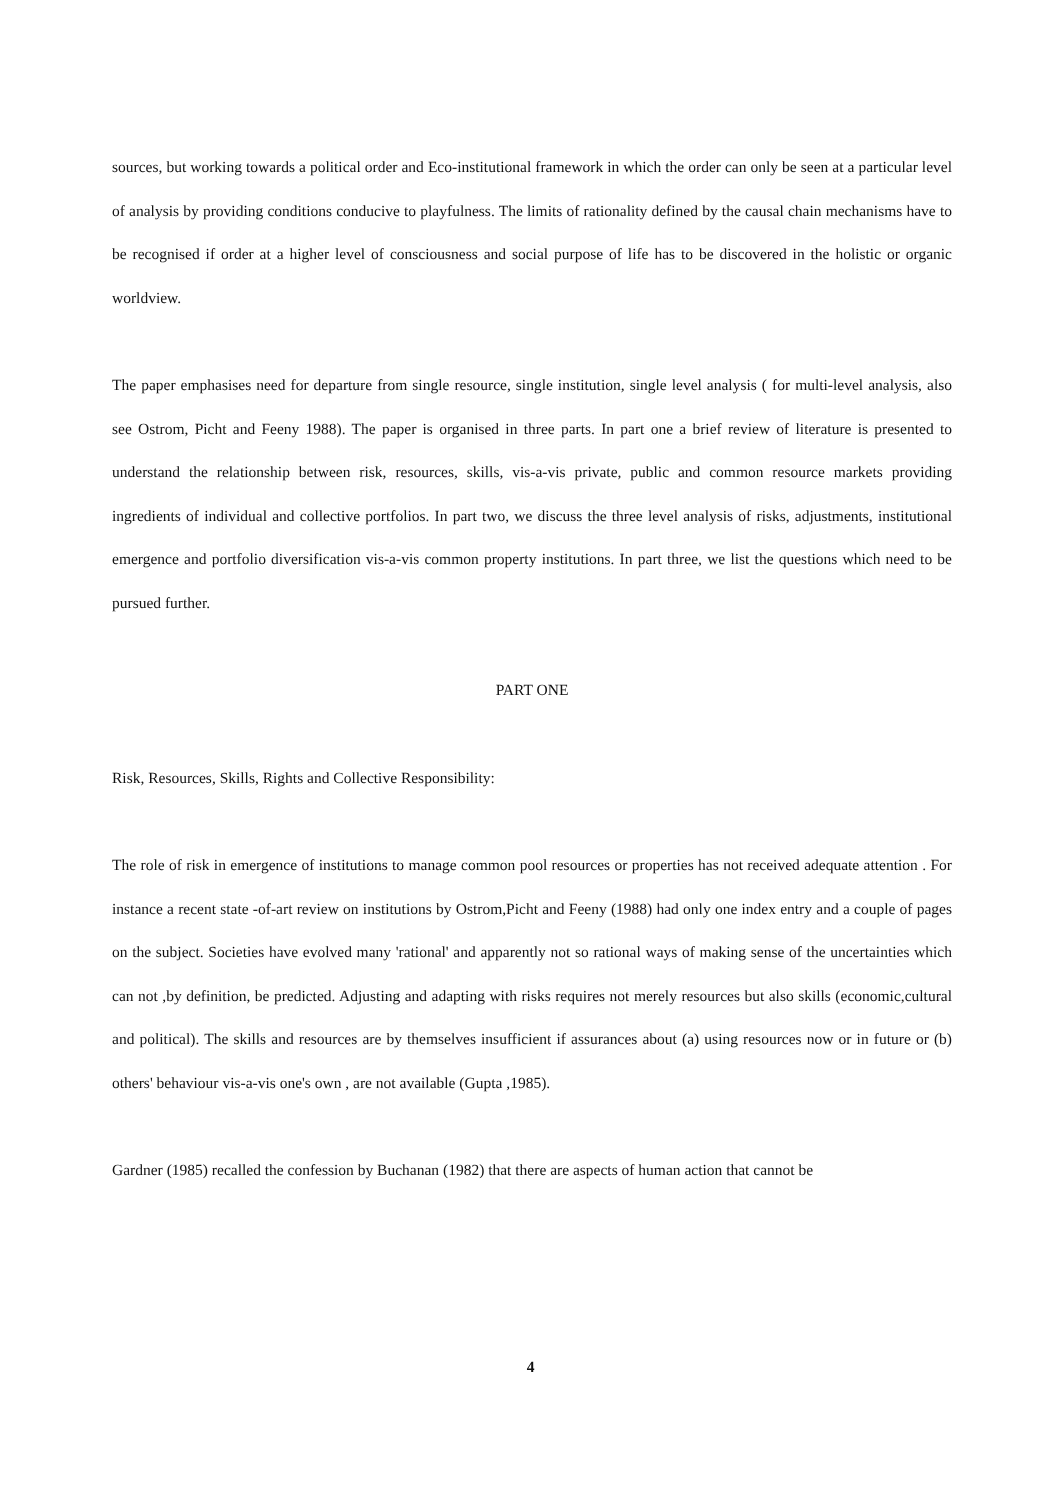sources, but working towards a political order and Eco-institutional framework in which the order can only be seen at a particular level of analysis by providing conditions conducive to playfulness. The limits of rationality defined by the causal chain mechanisms have to be recognised if order at a higher level of consciousness and social purpose of life has to be discovered in the holistic or organic worldview.
The paper emphasises need for departure from single resource, single institution, single level analysis ( for multi-level analysis, also see Ostrom, Picht and Feeny 1988). The paper is organised in three parts. In part one a brief review of literature is presented to understand the relationship between risk, resources, skills, vis-a-vis private, public and common resource markets providing ingredients of individual and collective portfolios. In part two, we discuss the three level analysis of risks, adjustments, institutional emergence and portfolio diversification vis-a-vis common property institutions. In part three, we list the questions which need to be pursued further.
PART ONE
Risk, Resources, Skills, Rights and Collective Responsibility:
The role of risk in emergence of institutions to manage common pool resources or properties has not received adequate attention . For instance a recent state -of-art review on institutions by Ostrom,Picht and Feeny (1988) had only one index entry and a couple of pages on the subject. Societies have evolved many 'rational' and apparently not so rational ways of making sense of the uncertainties which can not ,by definition, be predicted. Adjusting and adapting with risks requires not merely resources but also skills (economic,cultural and political). The skills and resources are by themselves insufficient if assurances about (a) using resources now or in future or (b) others' behaviour vis-a-vis one's own , are not available (Gupta ,1985).
Gardner (1985) recalled the confession by Buchanan (1982) that there are aspects of human action that cannot be
4